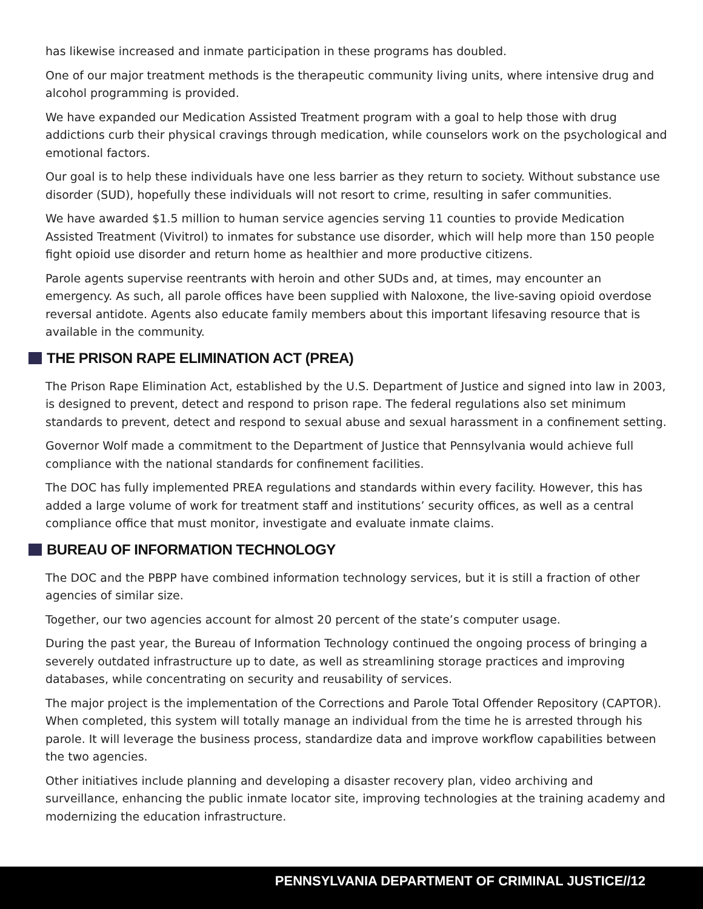has likewise increased and inmate participation in these programs has doubled.
One of our major treatment methods is the therapeutic community living units, where intensive drug and alcohol programming is provided.
We have expanded our Medication Assisted Treatment program with a goal to help those with drug addictions curb their physical cravings through medication, while counselors work on the psychological and emotional factors.
Our goal is to help these individuals have one less barrier as they return to society. Without substance use disorder (SUD), hopefully these individuals will not resort to crime, resulting in safer communities.
We have awarded $1.5 million to human service agencies serving 11 counties to provide Medication Assisted Treatment (Vivitrol) to inmates for substance use disorder, which will help more than 150 people fight opioid use disorder and return home as healthier and more productive citizens.
Parole agents supervise reentrants with heroin and other SUDs and, at times, may encounter an emergency. As such, all parole offices have been supplied with Naloxone, the live-saving opioid overdose reversal antidote. Agents also educate family members about this important lifesaving resource that is available in the community.
THE PRISON RAPE ELIMINATION ACT (PREA)
The Prison Rape Elimination Act, established by the U.S. Department of Justice and signed into law in 2003, is designed to prevent, detect and respond to prison rape. The federal regulations also set minimum standards to prevent, detect and respond to sexual abuse and sexual harassment in a confinement setting.
Governor Wolf made a commitment to the Department of Justice that Pennsylvania would achieve full compliance with the national standards for confinement facilities.
The DOC has fully implemented PREA regulations and standards within every facility. However, this has added a large volume of work for treatment staff and institutions’ security offices, as well as a central compliance office that must monitor, investigate and evaluate inmate claims.
BUREAU OF INFORMATION TECHNOLOGY
The DOC and the PBPP have combined information technology services, but it is still a fraction of other agencies of similar size.
Together, our two agencies account for almost 20 percent of the state’s computer usage.
During the past year, the Bureau of Information Technology continued the ongoing process of bringing a severely outdated infrastructure up to date, as well as streamlining storage practices and improving databases, while concentrating on security and reusability of services.
The major project is the implementation of the Corrections and Parole Total Offender Repository (CAPTOR). When completed, this system will totally manage an individual from the time he is arrested through his parole. It will leverage the business process, standardize data and improve workflow capabilities between the two agencies.
Other initiatives include planning and developing a disaster recovery plan, video archiving and surveillance, enhancing the public inmate locator site, improving technologies at the training academy and modernizing the education infrastructure.
PENNSYLVANIA DEPARTMENT OF CRIMINAL JUSTICE//12